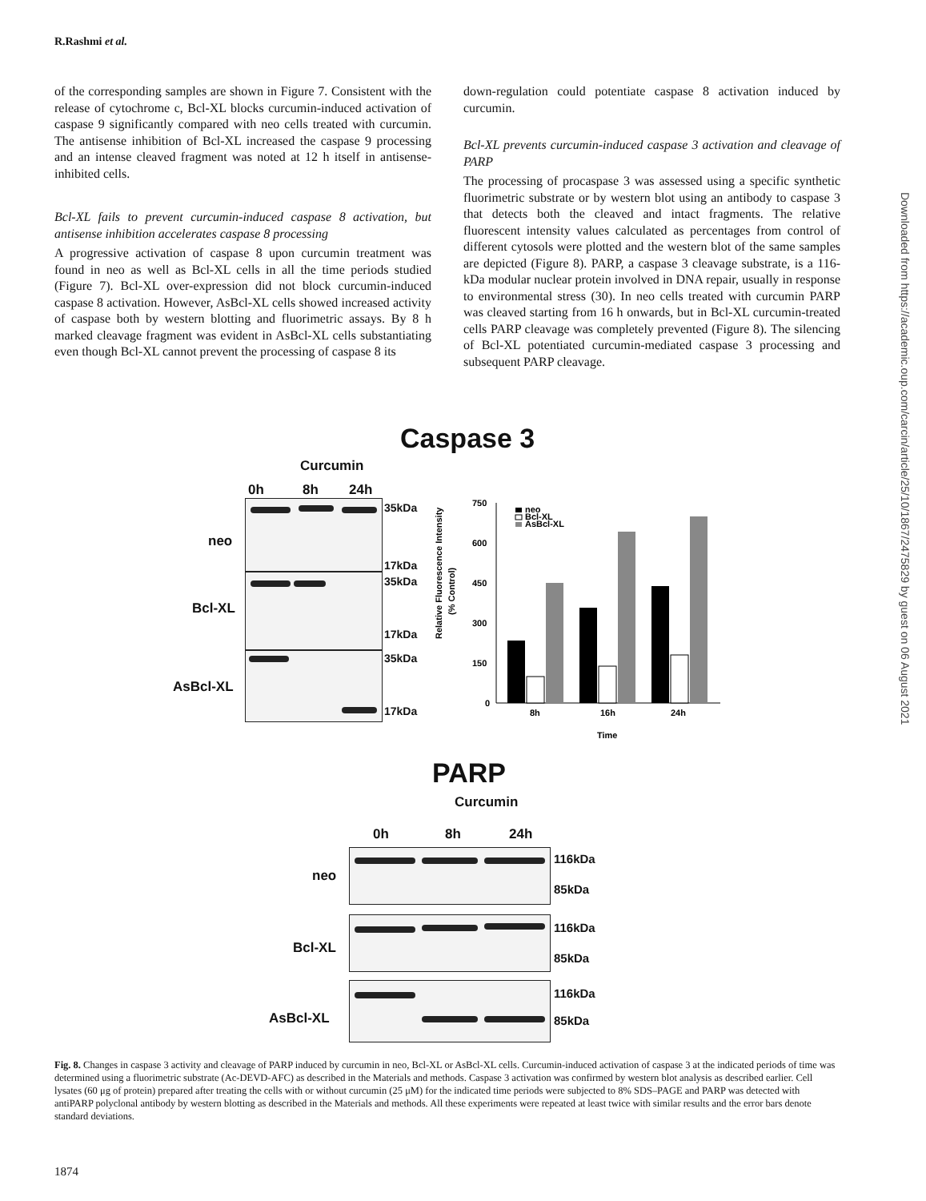R.Rashmi et al.
of the corresponding samples are shown in Figure 7. Consistent with the release of cytochrome c, Bcl-XL blocks curcumin-induced activation of caspase 9 significantly compared with neo cells treated with curcumin. The antisense inhibition of Bcl-XL increased the caspase 9 processing and an intense cleaved fragment was noted at 12 h itself in antisense-inhibited cells.
Bcl-XL fails to prevent curcumin-induced caspase 8 activation, but antisense inhibition accelerates caspase 8 processing
A progressive activation of caspase 8 upon curcumin treatment was found in neo as well as Bcl-XL cells in all the time periods studied (Figure 7). Bcl-XL over-expression did not block curcumin-induced caspase 8 activation. However, AsBcl-XL cells showed increased activity of caspase both by western blotting and fluorimetric assays. By 8 h marked cleavage fragment was evident in AsBcl-XL cells substantiating even though Bcl-XL cannot prevent the processing of caspase 8 its
down-regulation could potentiate caspase 8 activation induced by curcumin.
Bcl-XL prevents curcumin-induced caspase 3 activation and cleavage of PARP
The processing of procaspase 3 was assessed using a specific synthetic fluorimetric substrate or by western blot using an antibody to caspase 3 that detects both the cleaved and intact fragments. The relative fluorescent intensity values calculated as percentages from control of different cytosols were plotted and the western blot of the same samples are depicted (Figure 8). PARP, a caspase 3 cleavage substrate, is a 116-kDa modular nuclear protein involved in DNA repair, usually in response to environmental stress (30). In neo cells treated with curcumin PARP was cleaved starting from 16 h onwards, but in Bcl-XL curcumin-treated cells PARP cleavage was completely prevented (Figure 8). The silencing of Bcl-XL potentiated curcumin-mediated caspase 3 processing and subsequent PARP cleavage.
Downloaded from https://academic.oup.com/carcin/article/25/10/1867/2475829 by guest on 06 August 2021
Caspase 3
Curcumin
0h 8h 24h
35kDa
neo
17kDa
35kDa
Bcl-XL
17kDa
35kDa
AsBcl-XL
17kDa
Relative Fluorescence Intensity
(% Control)
750
600
450
300
150
0
8h
16h
24h
Time
neo
Bcl-XL
AsBcl-XL
PARP
Curcumin
0h 8h 24h
116kDa
neo
85kDa
116kDa
Bcl-XL
85kDa
116kDa
AsBcl-XL 85kDa
Fig. 8. Changes in caspase 3 activity and cleavage of PARP induced by curcumin in neo, Bcl-XL or AsBcl-XL cells. Curcumin-induced activation of caspase 3 at the indicated periods of time was determined using a fluorimetric substrate (Ac-DEVD-AFC) as described in the Materials and methods. Caspase 3 activation was confirmed by western blot analysis as described earlier. Cell lysates (60 μg of protein) prepared after treating the cells with or without curcumin (25 μM) for the indicated time periods were subjected to 8% SDS–PAGE and PARP was detected with antiPARP polyclonal antibody by western blotting as described in the Materials and methods. All these experiments were repeated at least twice with similar results and the error bars denote standard deviations.
1874